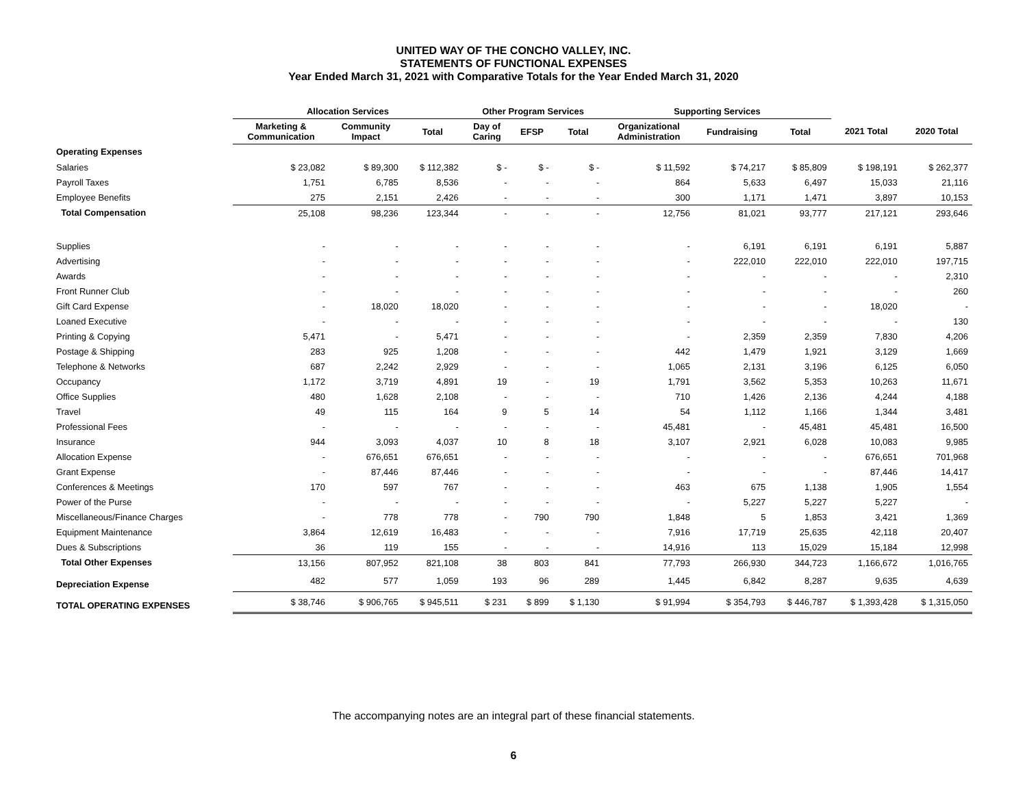UNITED WAY OF THE CONCHO VALLEY, INC.
STATEMENTS OF FUNCTIONAL EXPENSES
Year Ended March 31, 2021 with Comparative Totals for the Year Ended March 31, 2020
| | Allocation Services | | | Other Program Services | | | Supporting Services | | | | |
| --- | --- | --- | --- | --- | --- | --- | --- | --- | --- | --- | --- |
| | Marketing & Communication | Community Impact | Total | Day of Caring | EFSP | Total | Organizational Administration | Fundraising | Total | 2021 Total | 2020 Total |
| Operating Expenses | | | | | | | | | | | |
| Salaries | $ 23,082 | $ 89,300 | $ 112,382 | $ - | $ - | $ - | $ 11,592 | $ 74,217 | $ 85,809 | $ 198,191 | $ 262,377 |
| Payroll Taxes | 1,751 | 6,785 | 8,536 | - | - | - | 864 | 5,633 | 6,497 | 15,033 | 21,116 |
| Employee Benefits | 275 | 2,151 | 2,426 | - | - | - | 300 | 1,171 | 1,471 | 3,897 | 10,153 |
| Total Compensation | 25,108 | 98,236 | 123,344 | - | - | - | 12,756 | 81,021 | 93,777 | 217,121 | 293,646 |
| Supplies | - | - | - | - | - | - | - | 6,191 | 6,191 | 6,191 | 5,887 |
| Advertising | - | - | - | - | - | - | - | 222,010 | 222,010 | 222,010 | 197,715 |
| Awards | - | - | - | - | - | - | - | - | - | - | 2,310 |
| Front Runner Club | - | - | - | - | - | - | - | - | - | - | 260 |
| Gift Card Expense | - | 18,020 | 18,020 | - | - | - | - | - | - | 18,020 | - |
| Loaned Executive | - | - | - | - | - | - | - | - | - | - | 130 |
| Printing & Copying | 5,471 | - | 5,471 | - | - | - | - | 2,359 | 2,359 | 7,830 | 4,206 |
| Postage & Shipping | 283 | 925 | 1,208 | - | - | - | 442 | 1,479 | 1,921 | 3,129 | 1,669 |
| Telephone & Networks | 687 | 2,242 | 2,929 | - | - | - | 1,065 | 2,131 | 3,196 | 6,125 | 6,050 |
| Occupancy | 1,172 | 3,719 | 4,891 | 19 | - | 19 | 1,791 | 3,562 | 5,353 | 10,263 | 11,671 |
| Office Supplies | 480 | 1,628 | 2,108 | - | - | - | 710 | 1,426 | 2,136 | 4,244 | 4,188 |
| Travel | 49 | 115 | 164 | 9 | 5 | 14 | 54 | 1,112 | 1,166 | 1,344 | 3,481 |
| Professional Fees | - | - | - | - | - | - | 45,481 | - | 45,481 | 45,481 | 16,500 |
| Insurance | 944 | 3,093 | 4,037 | 10 | 8 | 18 | 3,107 | 2,921 | 6,028 | 10,083 | 9,985 |
| Allocation Expense | - | 676,651 | 676,651 | - | - | - | - | - | - | 676,651 | 701,968 |
| Grant Expense | - | 87,446 | 87,446 | - | - | - | - | - | - | 87,446 | 14,417 |
| Conferences & Meetings | 170 | 597 | 767 | - | - | - | 463 | 675 | 1,138 | 1,905 | 1,554 |
| Power of the Purse | - | - | - | - | - | - | - | 5,227 | 5,227 | 5,227 | - |
| Miscellaneous/Finance Charges | - | 778 | 778 | - | 790 | 790 | 1,848 | 5 | 1,853 | 3,421 | 1,369 |
| Equipment Maintenance | 3,864 | 12,619 | 16,483 | - | - | - | 7,916 | 17,719 | 25,635 | 42,118 | 20,407 |
| Dues & Subscriptions | 36 | 119 | 155 | - | - | - | 14,916 | 113 | 15,029 | 15,184 | 12,998 |
| Total Other Expenses | 13,156 | 807,952 | 821,108 | 38 | 803 | 841 | 77,793 | 266,930 | 344,723 | 1,166,672 | 1,016,765 |
| Depreciation Expense | 482 | 577 | 1,059 | 193 | 96 | 289 | 1,445 | 6,842 | 8,287 | 9,635 | 4,639 |
| TOTAL OPERATING EXPENSES | $ 38,746 | $ 906,765 | $ 945,511 | $ 231 | $ 899 | $ 1,130 | $ 91,994 | $ 354,793 | $ 446,787 | $ 1,393,428 | $ 1,315,050 |
The accompanying notes are an integral part of these financial statements.
6